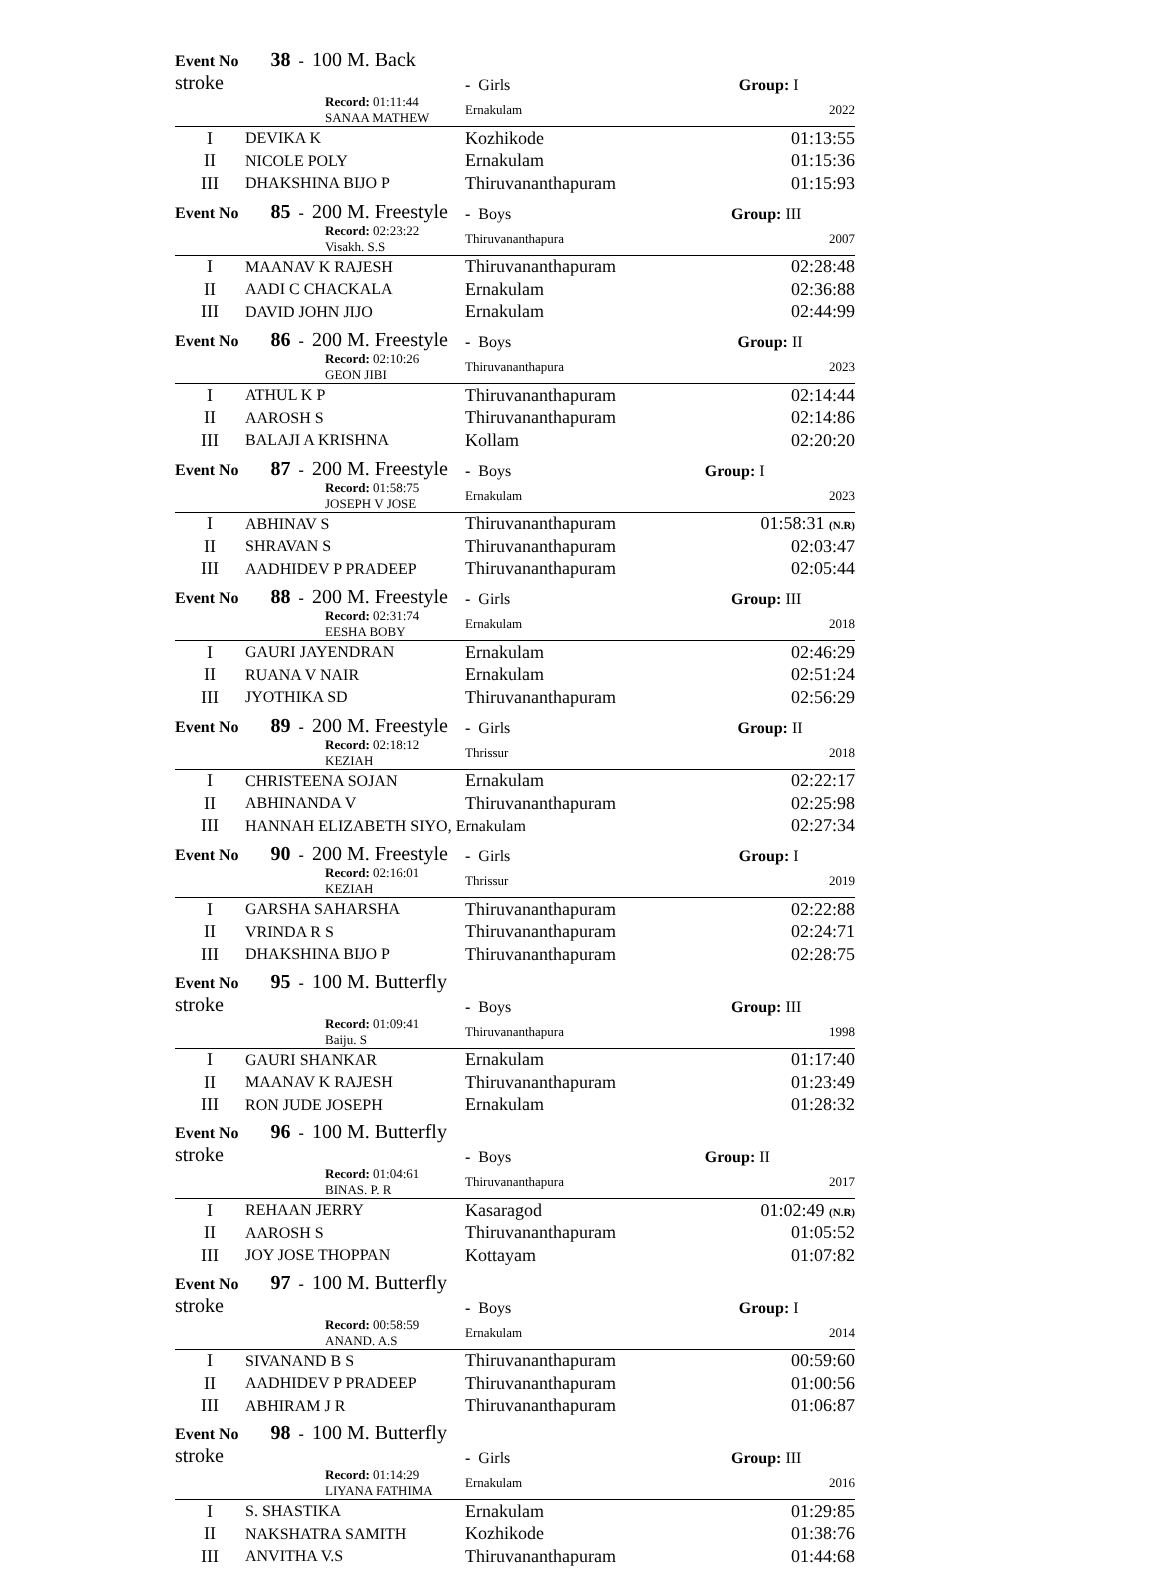| Event No 38 - 100 M. Back stroke | | - Girls | Group: I |
| Record: 01:11:44 SANAA MATHEW | | Ernakulam | 2022 |
| I | DEVIKA K | Kozhikode | 01:13:55 |
| II | NICOLE POLY | Ernakulam | 01:15:36 |
| III | DHAKSHINA BIJO P | Thiruvananthapuram | 01:15:93 |
| Event No 85 - 200 M. Freestyle | | - Boys | Group: III |
| Record: 02:23:22 Visakh. S.S | | Thiruvananthapura | 2007 |
| I | MAANAV K RAJESH | Thiruvananthapuram | 02:28:48 |
| II | AADI C CHACKALA | Ernakulam | 02:36:88 |
| III | DAVID JOHN JIJO | Ernakulam | 02:44:99 |
| Event No 86 - 200 M. Freestyle | | - Boys | Group: II |
| Record: 02:10:26 GEON JIBI | | Thiruvananthapura | 2023 |
| I | ATHUL K P | Thiruvananthapuram | 02:14:44 |
| II | AAROSH S | Thiruvananthapuram | 02:14:86 |
| III | BALAJI A KRISHNA | Kollam | 02:20:20 |
| Event No 87 - 200 M. Freestyle | | - Boys | Group: I |
| Record: 01:58:75 JOSEPH V JOSE | | Ernakulam | 2023 |
| I | ABHINAV S | Thiruvananthapuram | 01:58:31 (N.R) |
| II | SHRAVAN S | Thiruvananthapuram | 02:03:47 |
| III | AADHIDEV P PRADEEP | Thiruvananthapuram | 02:05:44 |
| Event No 88 - 200 M. Freestyle | | - Girls | Group: III |
| Record: 02:31:74 EESHA BOBY | | Ernakulam | 2018 |
| I | GAURI JAYENDRAN | Ernakulam | 02:46:29 |
| II | RUANA V NAIR | Ernakulam | 02:51:24 |
| III | JYOTHIKA SD | Thiruvananthapuram | 02:56:29 |
| Event No 89 - 200 M. Freestyle | | - Girls | Group: II |
| Record: 02:18:12 KEZIAH | | Thrissur | 2018 |
| I | CHRISTEENA SOJAN | Ernakulam | 02:22:17 |
| II | ABHINANDA V | Thiruvananthapuram | 02:25:98 |
| III | HANNAH ELIZABETH SIYO, Ernakulam | | 02:27:34 |
| Event No 90 - 200 M. Freestyle | | - Girls | Group: I |
| Record: 02:16:01 KEZIAH | | Thrissur | 2019 |
| I | GARSHA SAHARSHA | Thiruvananthapuram | 02:22:88 |
| II | VRINDA R S | Thiruvananthapuram | 02:24:71 |
| III | DHAKSHINA BIJO P | Thiruvananthapuram | 02:28:75 |
| Event No 95 - 100 M. Butterfly stroke | | - Boys | Group: III |
| Record: 01:09:41 Baiju. S | | Thiruvananthapura | 1998 |
| I | GAURI SHANKAR | Ernakulam | 01:17:40 |
| II | MAANAV K RAJESH | Thiruvananthapuram | 01:23:49 |
| III | RON JUDE JOSEPH | Ernakulam | 01:28:32 |
| Event No 96 - 100 M. Butterfly stroke | | - Boys | Group: II |
| Record: 01:04:61 BINAS. P. R | | Thiruvananthapura | 2017 |
| I | REHAAN JERRY | Kasaragod | 01:02:49 (N.R) |
| II | AAROSH S | Thiruvananthapuram | 01:05:52 |
| III | JOY JOSE THOPPAN | Kottayam | 01:07:82 |
| Event No 97 - 100 M. Butterfly stroke | | - Boys | Group: I |
| Record: 00:58:59 ANAND. A.S | | Ernakulam | 2014 |
| I | SIVANAND B S | Thiruvananthapuram | 00:59:60 |
| II | AADHIDEV P PRADEEP | Thiruvananthapuram | 01:00:56 |
| III | ABHIRAM J R | Thiruvananthapuram | 01:06:87 |
| Event No 98 - 100 M. Butterfly stroke | | - Girls | Group: III |
| Record: 01:14:29 LIYANA FATHIMA | | Ernakulam | 2016 |
| I | S. SHASTIKA | Ernakulam | 01:29:85 |
| II | NAKSHATRA SAMITH | Kozhikode | 01:38:76 |
| III | ANVITHA V.S | Thiruvananthapuram | 01:44:68 |